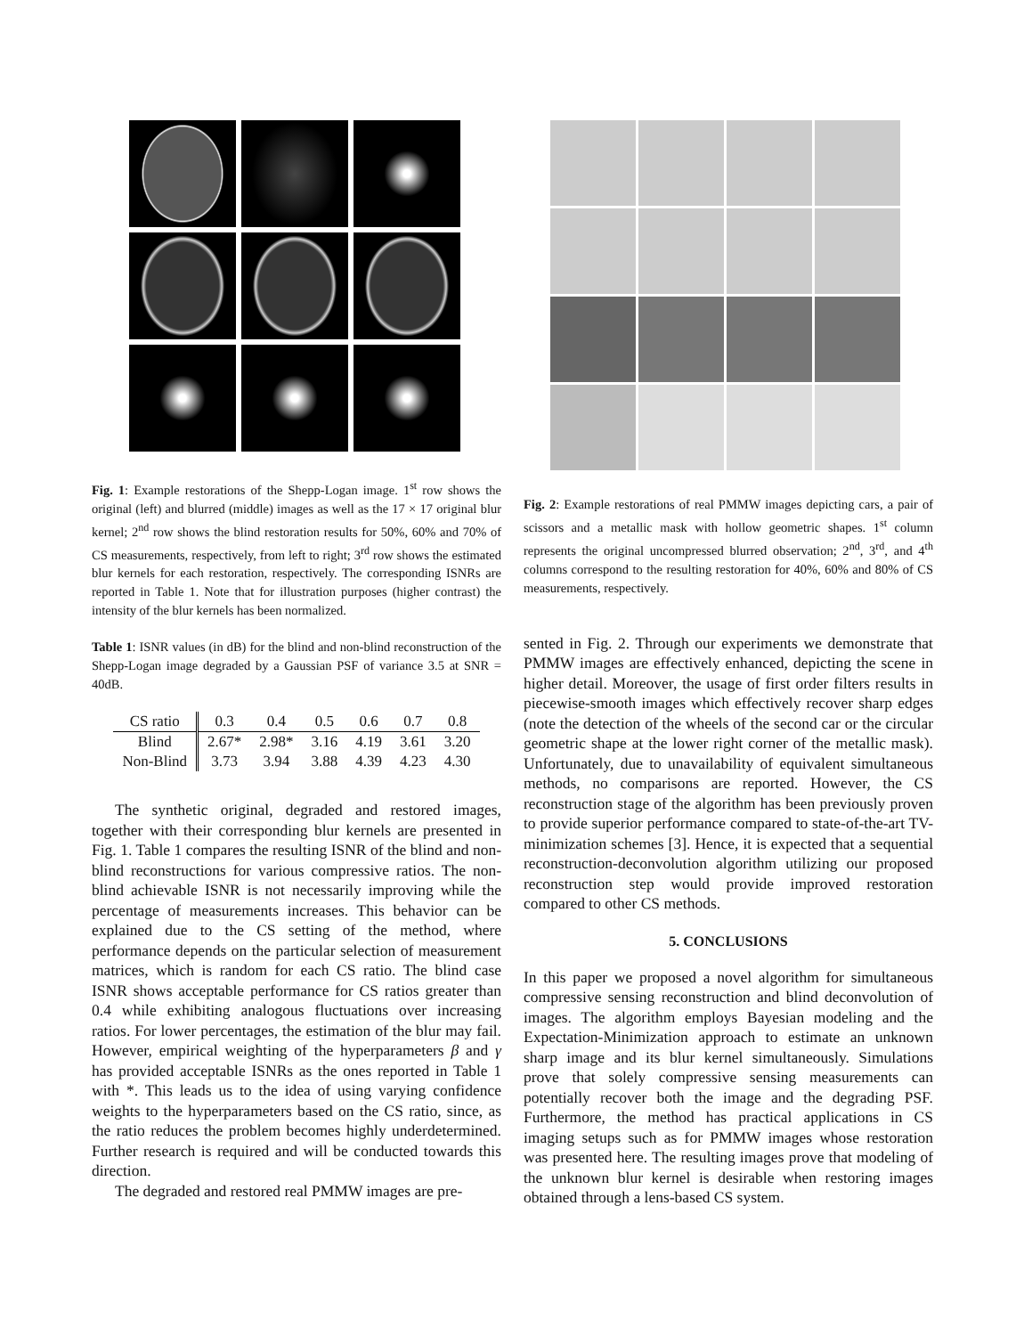Fig. 1: Example restorations of the Shepp-Logan image. 1<sup>st</sup> row shows the original (left) and blurred (middle) images as well as the 17 × 17 original blur kernel; 2<sup>nd</sup> row shows the blind restoration results for 50%, 60% and 70% of CS measurements, respectively, from left to right; 3<sup>rd</sup> row shows the estimated blur kernels for each restoration, respectively. The corresponding ISNRs are reported in Table 1. Note that for illustration purposes (higher contrast) the intensity of the blur kernels has been normalized.
Table 1: ISNR values (in dB) for the blind and non-blind reconstruction of the Shepp-Logan image degraded by a Gaussian PSF of variance 3.5 at SNR = 40dB.
| CS ratio | 0.3 | 0.4 | 0.5 | 0.6 | 0.7 | 0.8 |
| --- | --- | --- | --- | --- | --- | --- |
| Blind | 2.67* | 2.98* | 3.16 | 4.19 | 3.61 | 3.20 |
| Non-Blind | 3.73 | 3.94 | 3.88 | 4.39 | 4.23 | 4.30 |
The synthetic original, degraded and restored images, together with their corresponding blur kernels are presented in Fig. 1. Table 1 compares the resulting ISNR of the blind and non-blind reconstructions for various compressive ratios. The non-blind achievable ISNR is not necessarily improving while the percentage of measurements increases. This behavior can be explained due to the CS setting of the method, where performance depends on the particular selection of measurement matrices, which is random for each CS ratio. The blind case ISNR shows acceptable performance for CS ratios greater than 0.4 while exhibiting analogous fluctuations over increasing ratios. For lower percentages, the estimation of the blur may fail. However, empirical weighting of the hyperparameters β and γ has provided acceptable ISNRs as the ones reported in Table 1 with *. This leads us to the idea of using varying confidence weights to the hyperparameters based on the CS ratio, since, as the ratio reduces the problem becomes highly underdetermined. Further research is required and will be conducted towards this direction.
The degraded and restored real PMMW images are pre-
Fig. 2: Example restorations of real PMMW images depicting cars, a pair of scissors and a metallic mask with hollow geometric shapes. 1<sup>st</sup> column represents the original uncompressed blurred observation; 2<sup>nd</sup>, 3<sup>rd</sup>, and 4<sup>th</sup> columns correspond to the resulting restoration for 40%, 60% and 80% of CS measurements, respectively.
sented in Fig. 2. Through our experiments we demonstrate that PMMW images are effectively enhanced, depicting the scene in higher detail. Moreover, the usage of first order filters results in piecewise-smooth images which effectively recover sharp edges (note the detection of the wheels of the second car or the circular geometric shape at the lower right corner of the metallic mask). Unfortunately, due to unavailability of equivalent simultaneous methods, no comparisons are reported. However, the CS reconstruction stage of the algorithm has been previously proven to provide superior performance compared to state-of-the-art TV-minimization schemes [3]. Hence, it is expected that a sequential reconstruction-deconvolution algorithm utilizing our proposed reconstruction step would provide improved restoration compared to other CS methods.
5. CONCLUSIONS
In this paper we proposed a novel algorithm for simultaneous compressive sensing reconstruction and blind deconvolution of images. The algorithm employs Bayesian modeling and the Expectation-Minimization approach to estimate an unknown sharp image and its blur kernel simultaneously. Simulations prove that solely compressive sensing measurements can potentially recover both the image and the degrading PSF. Furthermore, the method has practical applications in CS imaging setups such as for PMMW images whose restoration was presented here. The resulting images prove that modeling of the unknown blur kernel is desirable when restoring images obtained through a lens-based CS system.